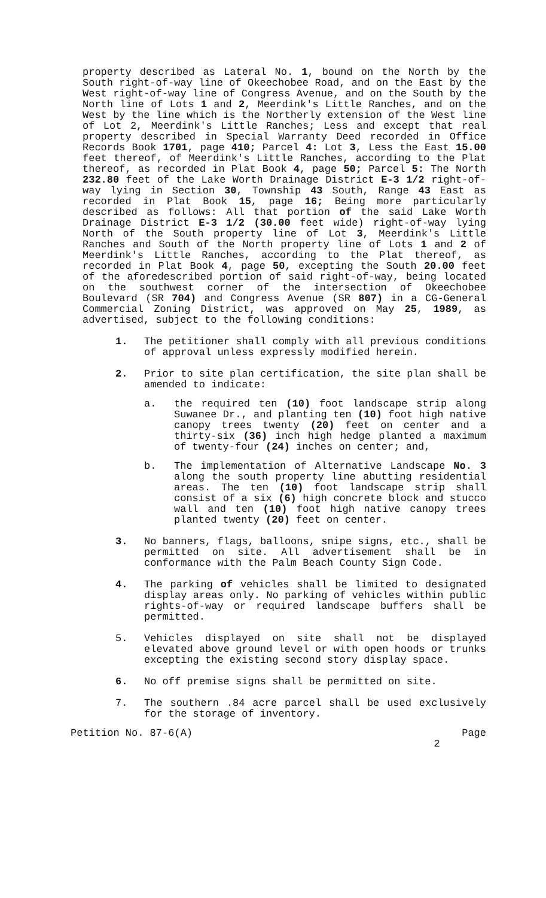property described as Lateral No. 1, bound on the North by the South right-of-way line of Okeechobee Road, and on the East by the West right-of-way line of Congress Avenue, and on the South by the North line of Lots 1 and 2, Meerdink's Little Ranches, and on the West by the line which is the Northerly extension of the West line of Lot 2, Meerdink's Little Ranches; Less and except that real property described in Special Warranty Deed recorded in Office Records Book 1701, page 410; Parcel 4: Lot 3, Less the East 15.00 feet thereof, of Meerdink's Little Ranches, according to the Plat thereof, as recorded in Plat Book 4, page 50; Parcel 5: The North 232.80 feet of the Lake Worth Drainage District E-3 1/2 right-of-way lying in Section 30, Township 43 South, Range 43 East as recorded in Plat Book 15, page 16; Being more particularly described as follows: All that portion of the said Lake Worth Drainage District E-3 1/2 (30.00 feet wide) right-of-way lying North of the South property line of Lot 3, Meerdink's Little Ranches and South of the North property line of Lots 1 and 2 of Meerdink's Little Ranches, according to the Plat thereof, as recorded in Plat Book 4, page 50, excepting the South 20.00 feet of the aforedescribed portion of said right-of-way, being located on the southwest corner of the intersection of Okeechobee Boulevard (SR 704) and Congress Avenue (SR 807) in a CG-General Commercial Zoning District, was approved on May 25, 1989, as advertised, subject to the following conditions:
1. The petitioner shall comply with all previous conditions of approval unless expressly modified herein.
2. Prior to site plan certification, the site plan shall be amended to indicate:
a. the required ten (10) foot landscape strip along Suwanee Dr., and planting ten (10) foot high native canopy trees twenty (20) feet on center and a thirty-six (36) inch high hedge planted a maximum of twenty-four (24) inches on center; and,
b. The implementation of Alternative Landscape No. 3 along the south property line abutting residential areas. The ten (10) foot landscape strip shall consist of a six (6) high concrete block and stucco wall and ten (10) foot high native canopy trees planted twenty (20) feet on center.
3. No banners, flags, balloons, snipe signs, etc., shall be permitted on site. All advertisement shall be in conformance with the Palm Beach County Sign Code.
4. The parking of vehicles shall be limited to designated display areas only. No parking of vehicles within public rights-of-way or required landscape buffers shall be permitted.
5. Vehicles displayed on site shall not be displayed elevated above ground level or with open hoods or trunks excepting the existing second story display space.
6. No off premise signs shall be permitted on site.
7. The southern .84 acre parcel shall be used exclusively for the storage of inventory.
Petition No. 87-6(A) Page
2